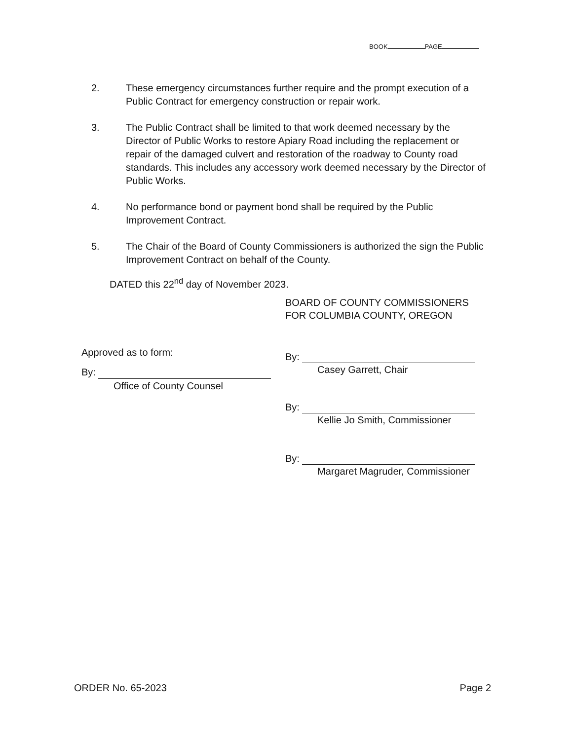BOOK PAGE
2. These emergency circumstances further require and the prompt execution of a Public Contract for emergency construction or repair work.
3. The Public Contract shall be limited to that work deemed necessary by the Director of Public Works to restore Apiary Road including the replacement or repair of the damaged culvert and restoration of the roadway to County road standards. This includes any accessory work deemed necessary by the Director of Public Works.
4. No performance bond or payment bond shall be required by the Public Improvement Contract.
5. The Chair of the Board of County Commissioners is authorized the sign the Public Improvement Contract on behalf of the County.
DATED this 22<sup>nd</sup> day of November 2023.
Approved as to form:
By:
Office of County Counsel
BOARD OF COUNTY COMMISSIONERS
FOR COLUMBIA COUNTY, OREGON
By:
Casey Garrett, Chair
By:
Kellie Jo Smith, Commissioner
By:
Margaret Magruder, Commissioner
ORDER No. 65-2023 Page 2